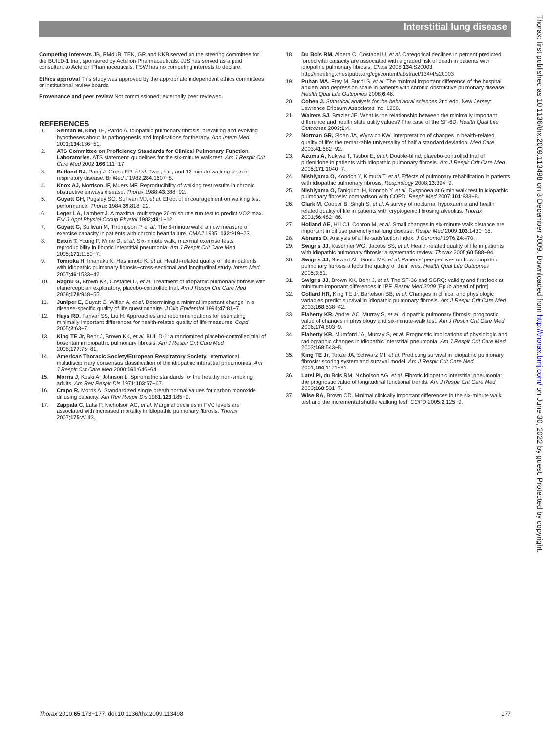Interstitial lung disease
Thorax: first published as 10.1136/thx.2009.113498 on 8 December 2009. Downloaded from http://thorax.bmj.com/ on June 30, 2022 by guest. Protected by copyright.
Competing interests JB, RMduB, TEK, GR and KKB served on the steering committee for the BUILD-1 trial, sponsored by Actelion Pharmaceuticals. JJS has served as a paid consultant to Actelion Pharmaceuticals. FSW has no competing interests to declare.
Ethics approval This study was approved by the appropriate independent ethics committees or institutional review boards.
Provenance and peer review Not commissioned; externally peer reviewed.
REFERENCES
1. Selman M, King TE, Pardo A. Idiopathic pulmonary fibrosis: prevailing and evolving hypotheses about its pathogenesis and implications for therapy. Ann Intern Med 2001;134:136−51.
2. ATS Committee on Proficiency Standards for Clinical Pulmonary Function Laboratories. ATS statement: guidelines for the six-minute walk test. Am J Respir Crit Care Med 2002;166:111−17.
3. Butland RJ, Pang J, Gross ER, et al. Two-, six-, and 12-minute walking tests in respiratory disease. Br Med J 1982;284:1607−8.
4. Knox AJ, Morrison JF, Muers MF. Reproducibility of walking test results in chronic obstructive airways disease. Thorax 1988;43:388−92.
5. Guyatt GH, Pugsley SO, Sullivan MJ, et al. Effect of encouragement on walking test performance. Thorax 1984;39:818−22.
6. Leger LA, Lambert J. A maximal multistage 20-m shuttle run test to predict VO2 max. Eur J Appl Physiol Occup Physiol 1982;49:1−12.
7. Guyatt G, Sullivan M, Thompson P, et al. The 6-minute walk: a new measure of exercise capacity in patients with chronic heart failure. CMAJ 1985; 132:919−23.
8. Eaton T, Young P, Milne D, et al. Six-minute walk, maximal exercise tests: reproducibility in fibrotic interstitial pneumonia. Am J Respir Crit Care Med 2005;171:1150−7.
9. Tomioka H, Imanaka K, Hashimoto K, et al. Health-related quality of life in patients with idiopathic pulmonary fibrosis−cross-sectional and longitudinal study. Intern Med 2007;46:1533−42.
10. Raghu G, Brown KK, Costabel U, et al. Treatment of idiopathic pulmonary fibrosis with etanercept: an exploratory, placebo-controlled trial. Am J Respir Crit Care Med 2008;178:948−55.
11. Juniper E, Guyatt G, Willan A, et al. Determining a minimal important change in a disease-specific quality of life questionnaire. J Clin Epidemiol 1994;47:81−7.
12. Hays RD, Farivar SS, Liu H. Approaches and recommendations for estimating minimally important differences for health-related quality of life measures. Copd 2005;2:63−7.
13. King TE Jr, Behr J, Brown KK, et al. BUILD-1: a randomized placebo-controlled trial of bosentan in idiopathic pulmonary fibrosis. Am J Respir Crit Care Med 2008;177:75−81.
14. American Thoracic Society/European Respiratory Society. International multidisciplinary consensus classification of the idiopathic interstitial pneumonias. Am J Respir Crit Care Med 2000;161:646−64.
15. Morris J, Koski A, Johnson L. Spirometric standards for the healthy non-smoking adults. Am Rev Respir Dis 1971;103:57−67.
16. Crapo R, Morris A. Standardized single breath normal values for carbon monoxide diffusing capacity. Am Rev Respir Dis 1981;123:185−9.
17. Zappala C, Latsi P, Nicholson AC, et al. Marginal declines in FVC levels are associated with increased mortality in idiopathic pulmonary fibrosis. Thorax 2007;175:A143.
18. Du Bois RM, Albera C, Costabel U, et al. Categorical declines in percent predicted forced vital capacity are associated with a graded risk of death in patients with idiopathic pulmonary fibrosis. Chest 2008;134:S20003. http://meeting.chestpubs.org/cgi/content/abstract/134/4/s20003
19. Puhan MA, Frey M, Buchi S, et al. The minimal important difference of the hospital anxiety and depression scale in patients with chronic obstructive pulmonary disease. Health Qual Life Outcomes 2008;6:46.
20. Cohen J. Statistical analysis for the behavioral sciences 2nd edn. New Jersey: Lawrence Erlbaum Associates Inc, 1988.
21. Walters SJ, Brazier JE. What is the relationship between the minimally important difference and health state utility values? The case of the SF-6D. Health Qual Life Outcomes 2003;1:4.
22. Norman GR, Sloan JA, Wyrwich KW. Interpretation of changes in health-related quality of life: the remarkable universality of half a standard deviation. Med Care 2003;41:582−92.
23. Azuma A, Nukiwa T, Tsuboi E, et al. Double-blind, placebo-controlled trial of pirfenidone in patients with idiopathic pulmonary fibrosis. Am J Respir Crit Care Med 2005;171:1040−7.
24. Nishiyama O, Kondoh Y, Kimura T, et al. Effects of pulmonary rehabilitation in patients with idiopathic pulmonary fibrosis. Respirology 2008;13:394−9.
25. Nishiyama O, Taniguchi H, Kondoh Y, et al. Dyspnoea at 6-min walk test in idiopathic pulmonary fibrosis: comparison with COPD. Respir Med 2007;101:833−8.
26. Clark M, Cooper B, Singh S, et al. A survey of nocturnal hypoxaemia and health related quality of life in patients with cryptogenic fibrosing alveolitis. Thorax 2001;56:482−86.
27. Holland AE, Hill CJ, Conron M, et al. Small changes in six-minute walk distance are important in diffuse parenchymal lung disease. Respir Med 2009;103:1430−35.
28. Abrams D. Analysis of a life-satisfaction index. J Gerontol 1976;24:470.
29. Swigris JJ, Kuschner WG, Jacobs SS, et al. Health-related quality of life in patients with idiopathic pulmonary fibrosis: a systematic review. Thorax 2005;60:588−94.
30. Swigris JJ, Stewart AL, Gould MK, et al. Patients' perspectives on how idiopathic pulmonary fibrosis affects the quality of their lives. Health Qual Life Outcomes 2005;3:61.
31. Swigris JJ, Brown KK, Behr J, et al. The SF-36 and SGRQ: validity and first look at minimum important differences in IPF. Respir Med 2009 [Epub ahead of print]
32. Collard HR, King TE Jr, Bartelson BB, et al. Changes in clinical and physiologic variables predict survival in idiopathic pulmonary fibrosis. Am J Respir Crit Care Med 2003;168:538−42.
33. Flaherty KR, Andrei AC, Murray S, et al. Idiopathic pulmonary fibrosis: prognostic value of changes in physiology and six-minute-walk test. Am J Respir Crit Care Med 2006;174:803−9.
34. Flaherty KR, Mumford JA, Murray S, et al. Prognostic implications of physiologic and radiographic changes in idiopathic interstitial pneumonia. Am J Respir Crit Care Med 2003;168:543−8.
35. King TE Jr, Tooze JA, Schwarz MI, et al. Predicting survival in idiopathic pulmonary fibrosis: scoring system and survival model. Am J Respir Crit Care Med 2001;164:1171−81.
36. Latsi PI, du Bois RM, Nicholson AG, et al. Fibrotic idiopathic interstitial pneumonia: the prognostic value of longitudinal functional trends. Am J Respir Crit Care Med 2003;168:531−7.
37. Wise RA, Brown CD. Minimal clinically important differences in the six-minute walk test and the incremental shuttle walking test. COPD 2005;2:125−9.
Thorax 2010;65:173−177. doi:10.1136/thx.2009.113498 177